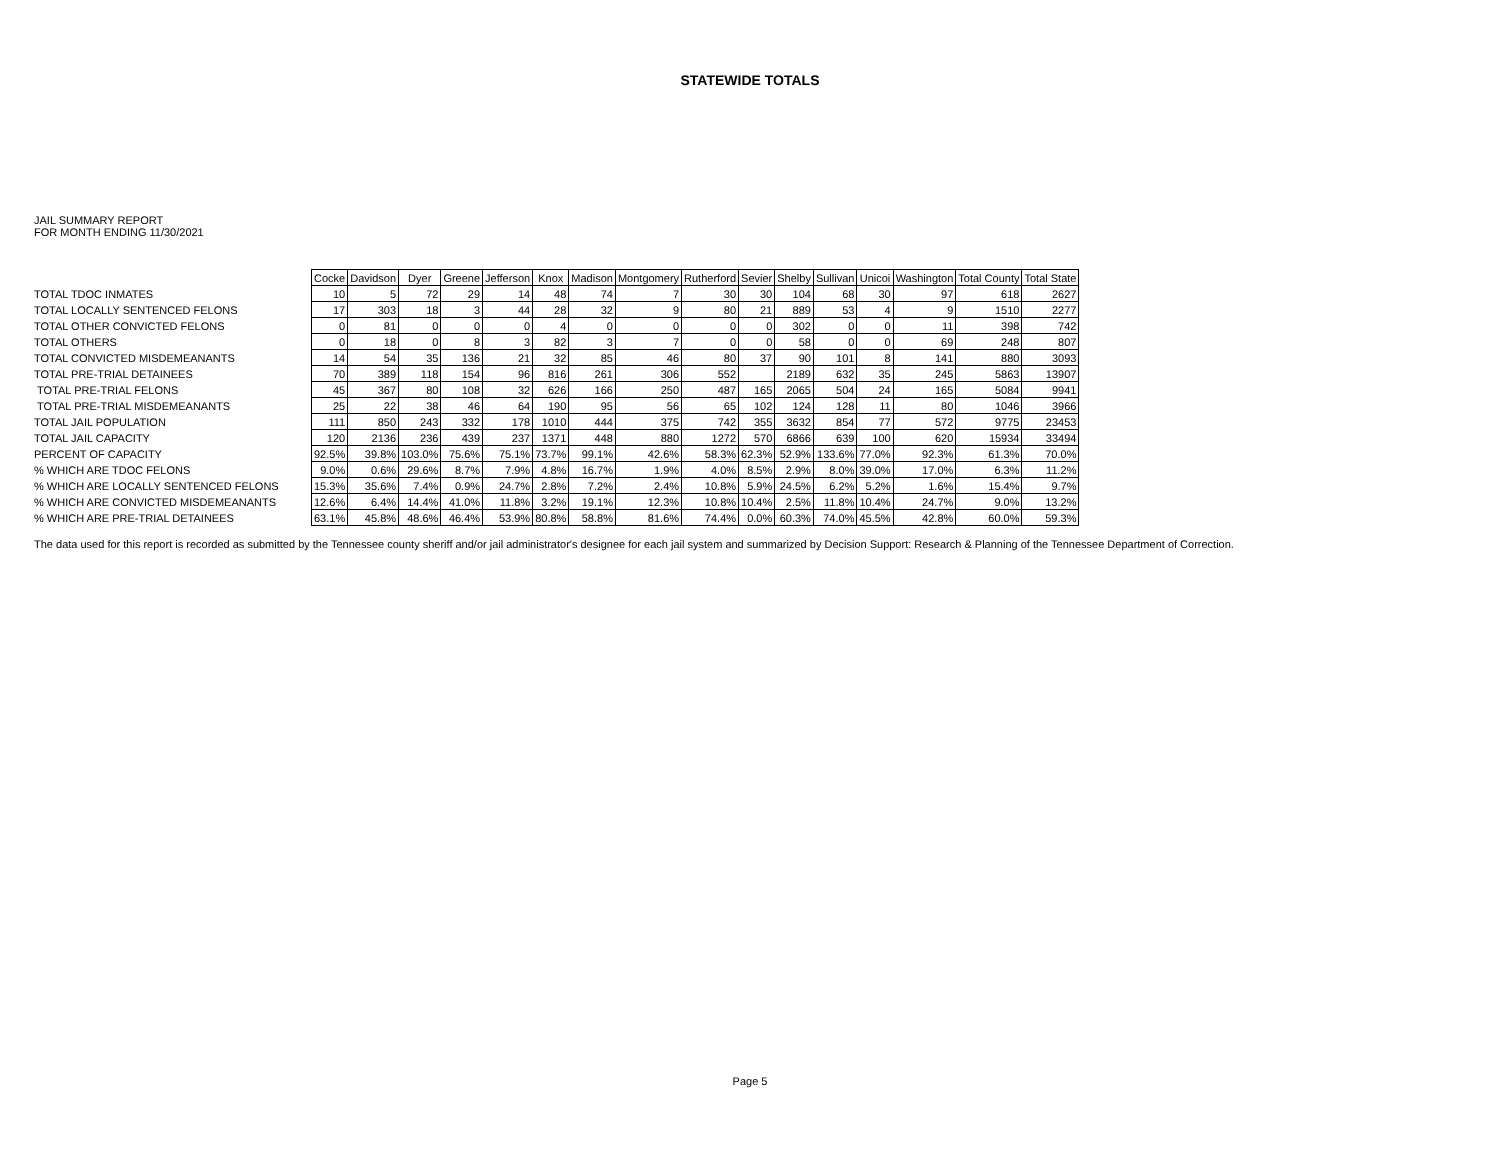STATEWIDE TOTALS
JAIL SUMMARY REPORT
FOR MONTH ENDING 11/30/2021
| | Cocke | Davidson | Dyer | Greene | Jefferson | Knox | Madison | Montgomery | Rutherford | Sevier | Shelby | Sullivan | Unicoi | Washington | Total County | Total State |
| TOTAL TDOC INMATES | 10 | 5 | 72 | 29 | 14 | 48 | 74 | 7 | 30 | 30 | 104 | 68 | 30 | 97 | 618 | 2627 |
| TOTAL LOCALLY SENTENCED FELONS | 17 | 303 | 18 | 3 | 44 | 28 | 32 | 9 | 80 | 21 | 889 | 53 | 4 | 9 | 1510 | 2277 |
| TOTAL OTHER CONVICTED FELONS | 0 | 81 | 0 | 0 | 0 | 4 | 0 | 0 | 0 | 0 | 302 | 0 | 0 | 11 | 398 | 742 |
| TOTAL OTHERS | 0 | 18 | 0 | 8 | 3 | 82 | 3 | 7 | 0 | 0 | 58 | 0 | 0 | 69 | 248 | 807 |
| TOTAL CONVICTED MISDEMEANANTS | 14 | 54 | 35 | 136 | 21 | 32 | 85 | 46 | 80 | 37 | 90 | 101 | 8 | 141 | 880 | 3093 |
| TOTAL PRE-TRIAL DETAINEES | 70 | 389 | 118 | 154 | 96 | 816 | 261 | 306 | 552 | | 2189 | 632 | 35 | 245 | 5863 | 13907 |
| TOTAL PRE-TRIAL FELONS | 45 | 367 | 80 | 108 | 32 | 626 | 166 | 250 | 487 | 165 | 2065 | 504 | 24 | 165 | 5084 | 9941 |
| TOTAL PRE-TRIAL MISDEMEANANTS | 25 | 22 | 38 | 46 | 64 | 190 | 95 | 56 | 65 | 102 | 124 | 128 | 11 | 80 | 1046 | 3966 |
| TOTAL JAIL POPULATION | 111 | 850 | 243 | 332 | 178 | 1010 | 444 | 375 | 742 | 355 | 3632 | 854 | 77 | 572 | 9775 | 23453 |
| TOTAL JAIL CAPACITY | 120 | 2136 | 236 | 439 | 237 | 1371 | 448 | 880 | 1272 | 570 | 6866 | 639 | 100 | 620 | 15934 | 33494 |
| PERCENT OF CAPACITY | 92.5% | 39.8% | 103.0% | 75.6% | 75.1% | 73.7% | 99.1% | 42.6% | 58.3% | 62.3% | 52.9% | 133.6% | 77.0% | 92.3% | 61.3% | 70.0% |
| % WHICH ARE TDOC FELONS | 9.0% | 0.6% | 29.6% | 8.7% | 7.9% | 4.8% | 16.7% | 1.9% | 4.0% | 8.5% | 2.9% | 8.0% | 39.0% | 17.0% | 6.3% | 11.2% |
| % WHICH ARE LOCALLY SENTENCED FELONS | 15.3% | 35.6% | 7.4% | 0.9% | 24.7% | 2.8% | 7.2% | 2.4% | 10.8% | 5.9% | 24.5% | 6.2% | 5.2% | 1.6% | 15.4% | 9.7% |
| % WHICH ARE CONVICTED MISDEMEANANTS | 12.6% | 6.4% | 14.4% | 41.0% | 11.8% | 3.2% | 19.1% | 12.3% | 10.8% | 10.4% | 2.5% | 11.8% | 10.4% | 24.7% | 9.0% | 13.2% |
| % WHICH ARE PRE-TRIAL DETAINEES | 63.1% | 45.8% | 48.6% | 46.4% | 53.9% | 80.8% | 58.8% | 81.6% | 74.4% | 0.0% | 60.3% | 74.0% | 45.5% | 42.8% | 60.0% | 59.3% |
The data used for this report is recorded as submitted by the Tennessee county sheriff and/or jail administrator's designee for each jail system and summarized by Decision Support: Research & Planning of the Tennessee Department of Correction.
Page 5